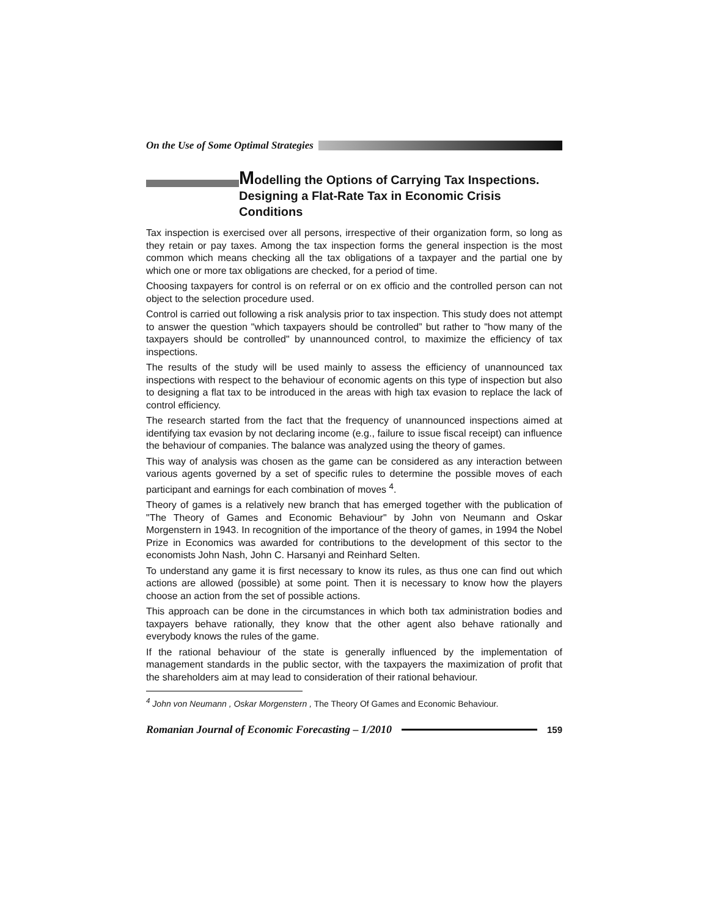On the Use of Some Optimal Strategies
Modelling the Options of Carrying Tax Inspections. Designing a Flat-Rate Tax in Economic Crisis Conditions
Tax inspection is exercised over all persons, irrespective of their organization form, so long as they retain or pay taxes. Among the tax inspection forms the general inspection is the most common which means checking all the tax obligations of a taxpayer and the partial one by which one or more tax obligations are checked, for a period of time.
Choosing taxpayers for control is on referral or on ex officio and the controlled person can not object to the selection procedure used.
Control is carried out following a risk analysis prior to tax inspection. This study does not attempt to answer the question "which taxpayers should be controlled” but rather to "how many of the taxpayers should be controlled" by unannounced control, to maximize the efficiency of tax inspections.
The results of the study will be used mainly to assess the efficiency of unannounced tax inspections with respect to the behaviour of economic agents on this type of inspection but also to designing a flat tax to be introduced in the areas with high tax evasion to replace the lack of control efficiency.
The research started from the fact that the frequency of unannounced inspections aimed at identifying tax evasion by not declaring income (e.g., failure to issue fiscal receipt) can influence the behaviour of companies. The balance was analyzed using the theory of games.
This way of analysis was chosen as the game can be considered as any interaction between various agents governed by a set of specific rules to determine the possible moves of each participant and earnings for each combination of moves <sup>4</sup>.
Theory of games is a relatively new branch that has emerged together with the publication of "The Theory of Games and Economic Behaviour" by John von Neumann and Oskar Morgenstern in 1943. In recognition of the importance of the theory of games, in 1994 the Nobel Prize in Economics was awarded for contributions to the development of this sector to the economists John Nash, John C. Harsanyi and Reinhard Selten.
To understand any game it is first necessary to know its rules, as thus one can find out which actions are allowed (possible) at some point. Then it is necessary to know how the players choose an action from the set of possible actions.
This approach can be done in the circumstances in which both tax administration bodies and taxpayers behave rationally, they know that the other agent also behave rationally and everybody knows the rules of the game.
If the rational behaviour of the state is generally influenced by the implementation of management standards in the public sector, with the taxpayers the maximization of profit that the shareholders aim at may lead to consideration of their rational behaviour.
<sup>4</sup> John von Neumann , Oskar Morgenstern , The Theory Of Games and Economic Behaviour.
Romanian Journal of Economic Forecasting – 1/2010 159